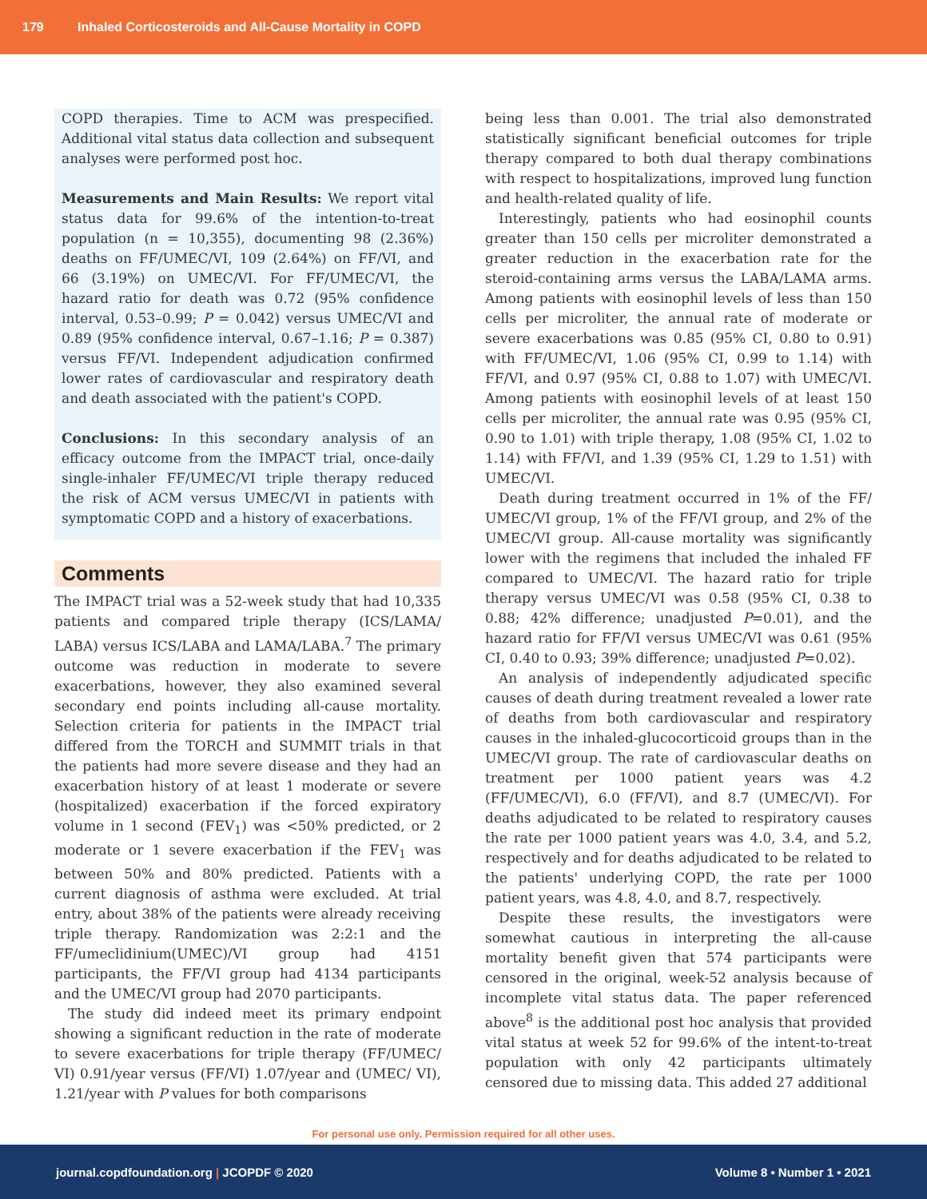179 Inhaled Corticosteroids and All-Cause Mortality in COPD
COPD therapies. Time to ACM was prespecified. Additional vital status data collection and subsequent analyses were performed post hoc.
Measurements and Main Results: We report vital status data for 99.6% of the intention-to-treat population (n = 10,355), documenting 98 (2.36%) deaths on FF/UMEC/VI, 109 (2.64%) on FF/VI, and 66 (3.19%) on UMEC/VI. For FF/UMEC/VI, the hazard ratio for death was 0.72 (95% confidence interval, 0.53–0.99; P = 0.042) versus UMEC/VI and 0.89 (95% confidence interval, 0.67–1.16; P = 0.387) versus FF/VI. Independent adjudication confirmed lower rates of cardiovascular and respiratory death and death associated with the patient's COPD.
Conclusions: In this secondary analysis of an efficacy outcome from the IMPACT trial, once-daily single-inhaler FF/UMEC/VI triple therapy reduced the risk of ACM versus UMEC/VI in patients with symptomatic COPD and a history of exacerbations.
Comments
The IMPACT trial was a 52-week study that had 10,335 patients and compared triple therapy (ICS/LAMA/ LABA) versus ICS/LABA and LAMA/LABA.<sup>7</sup> The primary outcome was reduction in moderate to severe exacerbations, however, they also examined several secondary end points including all-cause mortality. Selection criteria for patients in the IMPACT trial differed from the TORCH and SUMMIT trials in that the patients had more severe disease and they had an exacerbation history of at least 1 moderate or severe (hospitalized) exacerbation if the forced expiratory volume in 1 second (FEV<sub>1</sub>) was <50% predicted, or 2 moderate or 1 severe exacerbation if the FEV<sub>1</sub> was between 50% and 80% predicted. Patients with a current diagnosis of asthma were excluded. At trial entry, about 38% of the patients were already receiving triple therapy. Randomization was 2:2:1 and the FF/umeclidinium(UMEC)/VI group had 4151 participants, the FF/VI group had 4134 participants and the UMEC/VI group had 2070 participants.
The study did indeed meet its primary endpoint showing a significant reduction in the rate of moderate to severe exacerbations for triple therapy (FF/UMEC/ VI) 0.91/year versus (FF/VI) 1.07/year and (UMEC/ VI), 1.21/year with P values for both comparisons
being less than 0.001. The trial also demonstrated statistically significant beneficial outcomes for triple therapy compared to both dual therapy combinations with respect to hospitalizations, improved lung function and health-related quality of life.
Interestingly, patients who had eosinophil counts greater than 150 cells per microliter demonstrated a greater reduction in the exacerbation rate for the steroid-containing arms versus the LABA/LAMA arms. Among patients with eosinophil levels of less than 150 cells per microliter, the annual rate of moderate or severe exacerbations was 0.85 (95% CI, 0.80 to 0.91) with FF/UMEC/VI, 1.06 (95% CI, 0.99 to 1.14) with FF/VI, and 0.97 (95% CI, 0.88 to 1.07) with UMEC/VI. Among patients with eosinophil levels of at least 150 cells per microliter, the annual rate was 0.95 (95% CI, 0.90 to 1.01) with triple therapy, 1.08 (95% CI, 1.02 to 1.14) with FF/VI, and 1.39 (95% CI, 1.29 to 1.51) with UMEC/VI.
Death during treatment occurred in 1% of the FF/ UMEC/VI group, 1% of the FF/VI group, and 2% of the UMEC/VI group. All-cause mortality was significantly lower with the regimens that included the inhaled FF compared to UMEC/VI. The hazard ratio for triple therapy versus UMEC/VI was 0.58 (95% CI, 0.38 to 0.88; 42% difference; unadjusted P=0.01), and the hazard ratio for FF/VI versus UMEC/VI was 0.61 (95% CI, 0.40 to 0.93; 39% difference; unadjusted P=0.02).
An analysis of independently adjudicated specific causes of death during treatment revealed a lower rate of deaths from both cardiovascular and respiratory causes in the inhaled-glucocorticoid groups than in the UMEC/VI group. The rate of cardiovascular deaths on treatment per 1000 patient years was 4.2 (FF/UMEC/VI), 6.0 (FF/VI), and 8.7 (UMEC/VI). For deaths adjudicated to be related to respiratory causes the rate per 1000 patient years was 4.0, 3.4, and 5.2, respectively and for deaths adjudicated to be related to the patients' underlying COPD, the rate per 1000 patient years, was 4.8, 4.0, and 8.7, respectively.
Despite these results, the investigators were somewhat cautious in interpreting the all-cause mortality benefit given that 574 participants were censored in the original, week-52 analysis because of incomplete vital status data. The paper referenced above<sup>8</sup> is the additional post hoc analysis that provided vital status at week 52 for 99.6% of the intent-to-treat population with only 42 participants ultimately censored due to missing data. This added 27 additional
For personal use only. Permission required for all other uses.
journal.copdfoundation.org | JCOPDF © 2020 Volume 8 • Number 1 • 2021